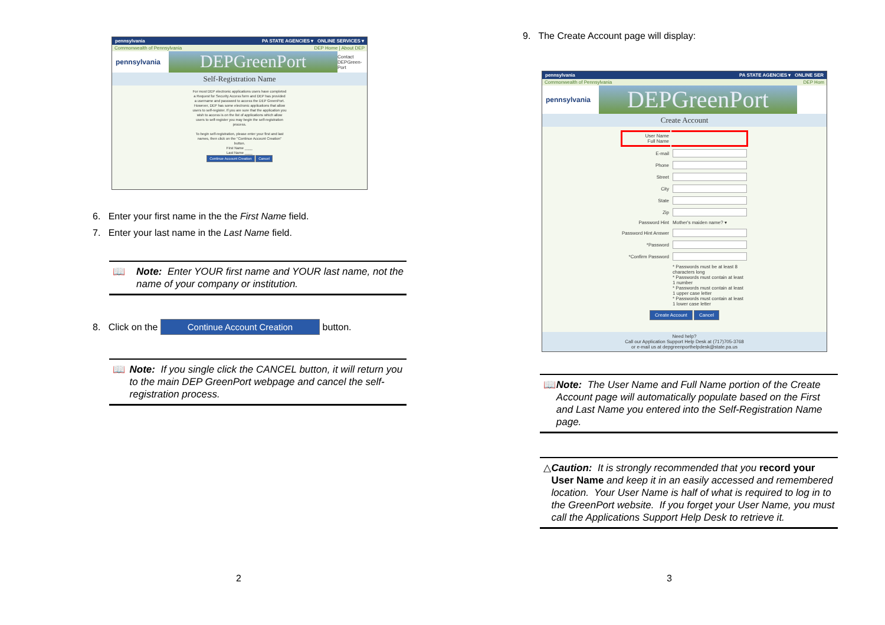pennsylvania PA STATE AGENCIES ▾ ONLINE SERVICES ▾
Commonwealth of Pennsylvania DEP Home | About DEP
pennsylvania
DEPGreenPort
Contact DEPGreen-Port
Self-Registration Name
For most DEP electronic applications users have completed a Request for Security Access form and DEP has provided a username and password to access the DEP GreenPort. However, DEP has some electronic applications that allow users to self-register. If you are sure that the application you wish to access is on the list of applications which allow users to self-register you may begin the self-registration process.
To begin self-registration, please enter your first and last names, then click on the "Continue Account Creation" button.
First Name ____
Last Name ____
Continue Account Creation Cancel
6. Enter your first name in the the First Name field.
7. Enter your last name in the Last Name field.
📖 Note: Enter YOUR first name and YOUR last name, not the name of your company or institution.
8. Click on the Continue Account Creation button.
📖 Note: If you single click the CANCEL button, it will return you to the main DEP GreenPort webpage and cancel the self-registration process.
2
9. The Create Account page will display:
pennsylvania PA STATE AGENCIES ▾ ONLINE SER
Commonwealth of Pennsylvania DEP Hom
pennsylvania
DEPGreenPort
Create Account
| User Name Full Name | |
| E-mail | |
| Phone | |
| Street | |
| City | |
| State | |
| Zip | |
| Password Hint | Mother's maiden name? ▾ |
| Password Hint Answer | |
| *Password | |
| *Confirm Password | |
| | * Passwords must be at least 8 characters long * Passwords must contain at least 1 number * Passwords must contain at least 1 upper case letter * Passwords must contain at least 1 lower case letter |
| Create Account Cancel | |
Need help?
Call our Application Support Help Desk at (717)705-3768
or e-mail us at depgreenporthelpdesk@state.pa.us
📖 Note: The User Name and Full Name portion of the Create Account page will automatically populate based on the First and Last Name you entered into the Self-Registration Name page.
△ Caution: It is strongly recommended that you record your User Name and keep it in an easily accessed and remembered location. Your User Name is half of what is required to log in to the GreenPort website. If you forget your User Name, you must call the Applications Support Help Desk to retrieve it.
3